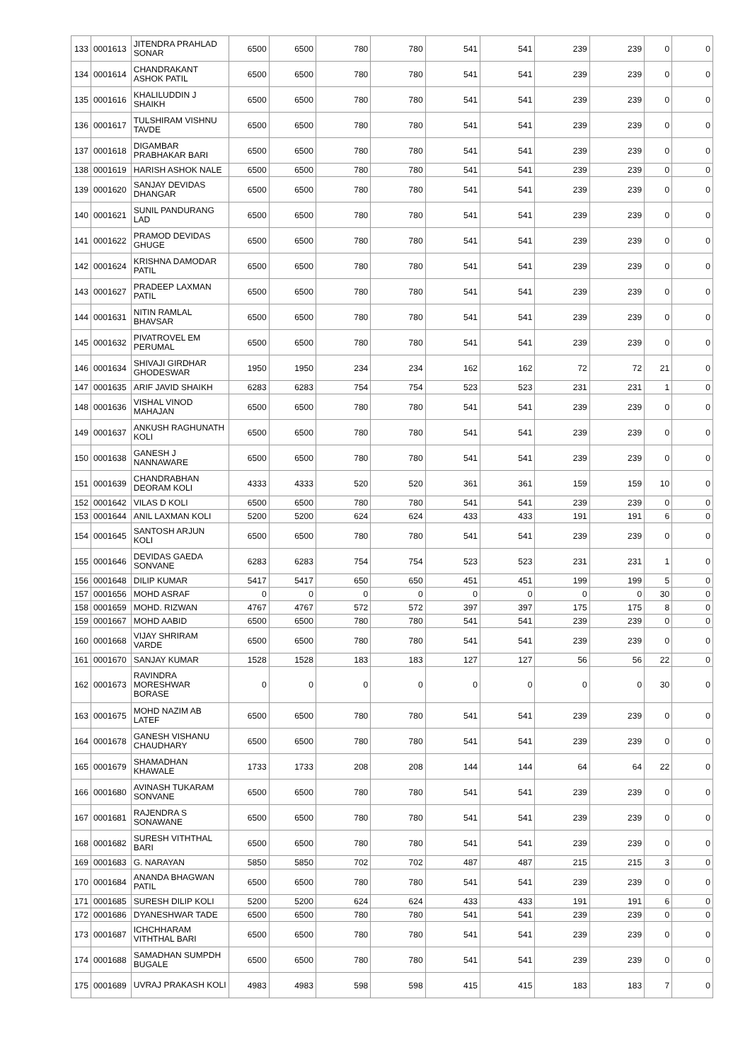| 133 | 0001613 | JITENDRA PRAHLAD SONAR | 6500 | 6500 | 780 | 780 | 541 | 541 | 239 | 239 | 0 | 0 |
| 134 | 0001614 | CHANDRAKANT ASHOK PATIL | 6500 | 6500 | 780 | 780 | 541 | 541 | 239 | 239 | 0 | 0 |
| 135 | 0001616 | KHALILUDDIN J SHAIKH | 6500 | 6500 | 780 | 780 | 541 | 541 | 239 | 239 | 0 | 0 |
| 136 | 0001617 | TULSHIRAM VISHNU TAVDE | 6500 | 6500 | 780 | 780 | 541 | 541 | 239 | 239 | 0 | 0 |
| 137 | 0001618 | DIGAMBAR PRABHAKAR BARI | 6500 | 6500 | 780 | 780 | 541 | 541 | 239 | 239 | 0 | 0 |
| 138 | 0001619 | HARISH ASHOK NALE | 6500 | 6500 | 780 | 780 | 541 | 541 | 239 | 239 | 0 | 0 |
| 139 | 0001620 | SANJAY DEVIDAS DHANGAR | 6500 | 6500 | 780 | 780 | 541 | 541 | 239 | 239 | 0 | 0 |
| 140 | 0001621 | SUNIL PANDURANG LAD | 6500 | 6500 | 780 | 780 | 541 | 541 | 239 | 239 | 0 | 0 |
| 141 | 0001622 | PRAMOD DEVIDAS GHUGE | 6500 | 6500 | 780 | 780 | 541 | 541 | 239 | 239 | 0 | 0 |
| 142 | 0001624 | KRISHNA DAMODAR PATIL | 6500 | 6500 | 780 | 780 | 541 | 541 | 239 | 239 | 0 | 0 |
| 143 | 0001627 | PRADEEP LAXMAN PATIL | 6500 | 6500 | 780 | 780 | 541 | 541 | 239 | 239 | 0 | 0 |
| 144 | 0001631 | NITIN RAMLAL BHAVSAR | 6500 | 6500 | 780 | 780 | 541 | 541 | 239 | 239 | 0 | 0 |
| 145 | 0001632 | PIVATROVEL EM PERUMAL | 6500 | 6500 | 780 | 780 | 541 | 541 | 239 | 239 | 0 | 0 |
| 146 | 0001634 | SHIVAJI GIRDHAR GHODESWAR | 1950 | 1950 | 234 | 234 | 162 | 162 | 72 | 72 | 21 | 0 |
| 147 | 0001635 | ARIF JAVID SHAIKH | 6283 | 6283 | 754 | 754 | 523 | 523 | 231 | 231 | 1 | 0 |
| 148 | 0001636 | VISHAL VINOD MAHAJAN | 6500 | 6500 | 780 | 780 | 541 | 541 | 239 | 239 | 0 | 0 |
| 149 | 0001637 | ANKUSH RAGHUNATH KOLI | 6500 | 6500 | 780 | 780 | 541 | 541 | 239 | 239 | 0 | 0 |
| 150 | 0001638 | GANESH J NANNAWARE | 6500 | 6500 | 780 | 780 | 541 | 541 | 239 | 239 | 0 | 0 |
| 151 | 0001639 | CHANDRABHAN DEORAM KOLI | 4333 | 4333 | 520 | 520 | 361 | 361 | 159 | 159 | 10 | 0 |
| 152 | 0001642 | VILAS D KOLI | 6500 | 6500 | 780 | 780 | 541 | 541 | 239 | 239 | 0 | 0 |
| 153 | 0001644 | ANIL LAXMAN KOLI | 5200 | 5200 | 624 | 624 | 433 | 433 | 191 | 191 | 6 | 0 |
| 154 | 0001645 | SANTOSH ARJUN KOLI | 6500 | 6500 | 780 | 780 | 541 | 541 | 239 | 239 | 0 | 0 |
| 155 | 0001646 | DEVIDAS GAEDA SONVANE | 6283 | 6283 | 754 | 754 | 523 | 523 | 231 | 231 | 1 | 0 |
| 156 | 0001648 | DILIP KUMAR | 5417 | 5417 | 650 | 650 | 451 | 451 | 199 | 199 | 5 | 0 |
| 157 | 0001656 | MOHD ASRAF | 0 | 0 | 0 | 0 | 0 | 0 | 0 | 0 | 30 | 0 |
| 158 | 0001659 | MOHD. RIZWAN | 4767 | 4767 | 572 | 572 | 397 | 397 | 175 | 175 | 8 | 0 |
| 159 | 0001667 | MOHD AABID | 6500 | 6500 | 780 | 780 | 541 | 541 | 239 | 239 | 0 | 0 |
| 160 | 0001668 | VIJAY SHRIRAM VARDE | 6500 | 6500 | 780 | 780 | 541 | 541 | 239 | 239 | 0 | 0 |
| 161 | 0001670 | SANJAY KUMAR | 1528 | 1528 | 183 | 183 | 127 | 127 | 56 | 56 | 22 | 0 |
| 162 | 0001673 | RAVINDRA MORESHWAR BORASE | 0 | 0 | 0 | 0 | 0 | 0 | 0 | 0 | 30 | 0 |
| 163 | 0001675 | MOHD NAZIM AB LATEF | 6500 | 6500 | 780 | 780 | 541 | 541 | 239 | 239 | 0 | 0 |
| 164 | 0001678 | GANESH VISHANU CHAUDHARY | 6500 | 6500 | 780 | 780 | 541 | 541 | 239 | 239 | 0 | 0 |
| 165 | 0001679 | SHAMADHAN KHAWALE | 1733 | 1733 | 208 | 208 | 144 | 144 | 64 | 64 | 22 | 0 |
| 166 | 0001680 | AVINASH TUKARAM SONVANE | 6500 | 6500 | 780 | 780 | 541 | 541 | 239 | 239 | 0 | 0 |
| 167 | 0001681 | RAJENDRA S SONAWANE | 6500 | 6500 | 780 | 780 | 541 | 541 | 239 | 239 | 0 | 0 |
| 168 | 0001682 | SURESH VITHTHAL BARI | 6500 | 6500 | 780 | 780 | 541 | 541 | 239 | 239 | 0 | 0 |
| 169 | 0001683 | G. NARAYAN | 5850 | 5850 | 702 | 702 | 487 | 487 | 215 | 215 | 3 | 0 |
| 170 | 0001684 | ANANDA BHAGWAN PATIL | 6500 | 6500 | 780 | 780 | 541 | 541 | 239 | 239 | 0 | 0 |
| 171 | 0001685 | SURESH DILIP KOLI | 5200 | 5200 | 624 | 624 | 433 | 433 | 191 | 191 | 6 | 0 |
| 172 | 0001686 | DYANESHWAR TADE | 6500 | 6500 | 780 | 780 | 541 | 541 | 239 | 239 | 0 | 0 |
| 173 | 0001687 | ICHCHHARAM VITHTHAL BARI | 6500 | 6500 | 780 | 780 | 541 | 541 | 239 | 239 | 0 | 0 |
| 174 | 0001688 | SAMADHAN SUMPDH BUGALE | 6500 | 6500 | 780 | 780 | 541 | 541 | 239 | 239 | 0 | 0 |
| 175 | 0001689 | UVRAJ PRAKASH KOLI | 4983 | 4983 | 598 | 598 | 415 | 415 | 183 | 183 | 7 | 0 |